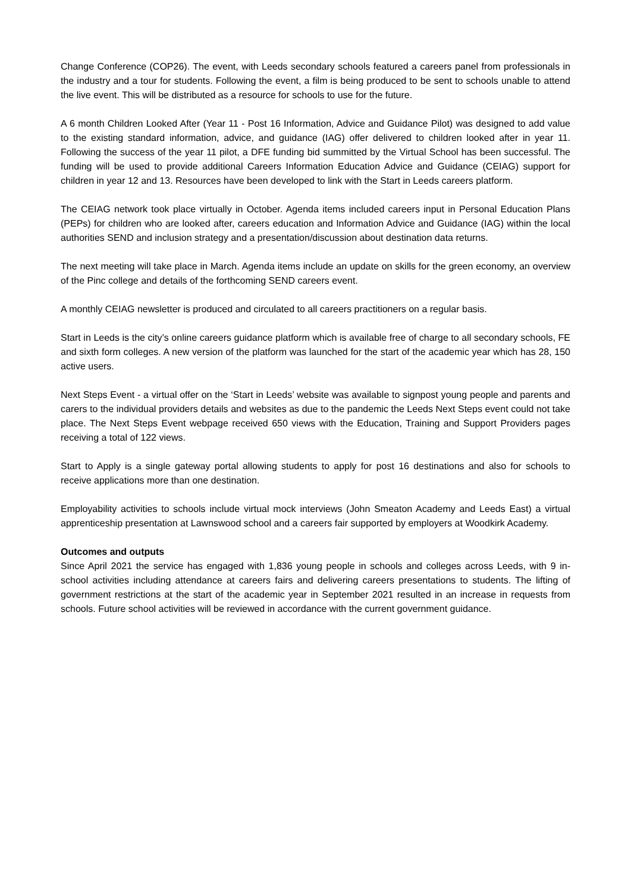Change Conference (COP26). The event, with Leeds secondary schools featured a careers panel from professionals in the industry and a tour for students. Following the event, a film is being produced to be sent to schools unable to attend the live event. This will be distributed as a resource for schools to use for the future.
A 6 month Children Looked After (Year 11 - Post 16 Information, Advice and Guidance Pilot) was designed to add value to the existing standard information, advice, and guidance (IAG) offer delivered to children looked after in year 11. Following the success of the year 11 pilot, a DFE funding bid summitted by the Virtual School has been successful. The funding will be used to provide additional Careers Information Education Advice and Guidance (CEIAG) support for children in year 12 and 13. Resources have been developed to link with the Start in Leeds careers platform.
The CEIAG network took place virtually in October. Agenda items included careers input in Personal Education Plans (PEPs) for children who are looked after, careers education and Information Advice and Guidance (IAG) within the local authorities SEND and inclusion strategy and a presentation/discussion about destination data returns.
The next meeting will take place in March. Agenda items include an update on skills for the green economy, an overview of the Pinc college and details of the forthcoming SEND careers event.
A monthly CEIAG newsletter is produced and circulated to all careers practitioners on a regular basis.
Start in Leeds is the city’s online careers guidance platform which is available free of charge to all secondary schools, FE and sixth form colleges. A new version of the platform was launched for the start of the academic year which has 28, 150 active users.
Next Steps Event - a virtual offer on the ‘Start in Leeds’ website was available to signpost young people and parents and carers to the individual providers details and websites as due to the pandemic the Leeds Next Steps event could not take place. The Next Steps Event webpage received 650 views with the Education, Training and Support Providers pages receiving a total of 122 views.
Start to Apply is a single gateway portal allowing students to apply for post 16 destinations and also for schools to receive applications more than one destination.
Employability activities to schools include virtual mock interviews (John Smeaton Academy and Leeds East) a virtual apprenticeship presentation at Lawnswood school and a careers fair supported by employers at Woodkirk Academy.
Outcomes and outputs
Since April 2021 the service has engaged with 1,836 young people in schools and colleges across Leeds, with 9 in-school activities including attendance at careers fairs and delivering careers presentations to students. The lifting of government restrictions at the start of the academic year in September 2021 resulted in an increase in requests from schools. Future school activities will be reviewed in accordance with the current government guidance.